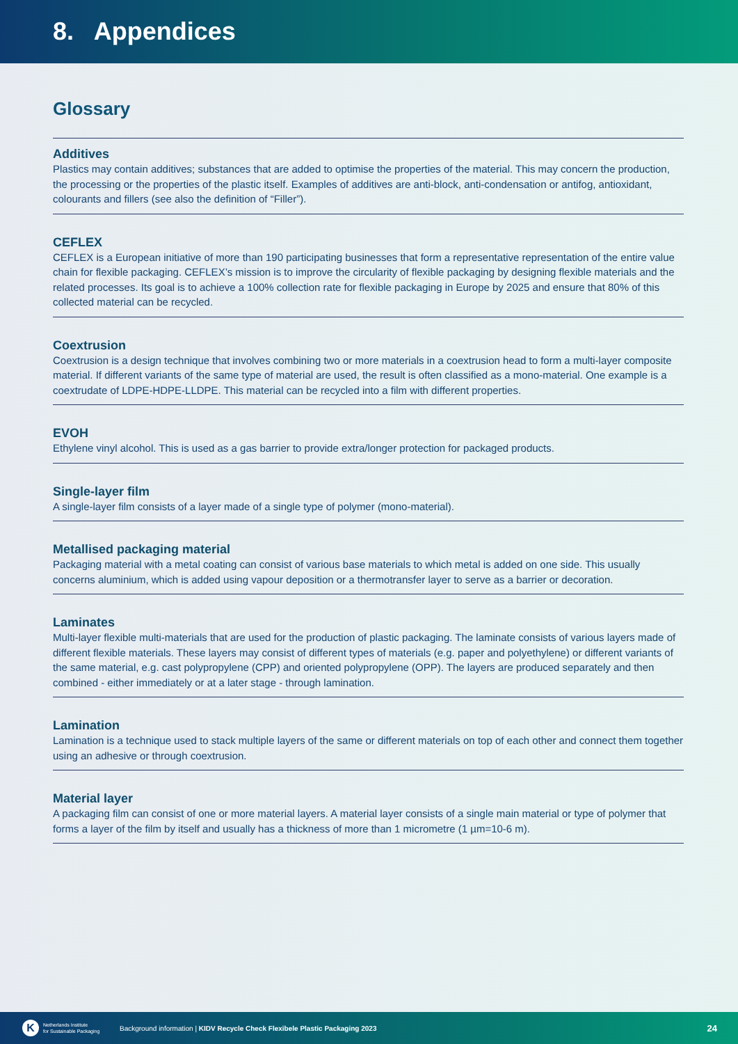8. Appendices
Glossary
Additives
Plastics may contain additives; substances that are added to optimise the properties of the material. This may concern the production, the processing or the properties of the plastic itself. Examples of additives are anti-block, anti-condensation or antifog, antioxidant, colourants and fillers (see also the definition of “Filler”).
CEFLEX
CEFLEX is a European initiative of more than 190 participating businesses that form a representative representation of the entire value chain for flexible packaging. CEFLEX’s mission is to improve the circularity of flexible packaging by designing flexible materials and the related processes. Its goal is to achieve a 100% collection rate for flexible packaging in Europe by 2025 and ensure that 80% of this collected material can be recycled.
Coextrusion
Coextrusion is a design technique that involves combining two or more materials in a coextrusion head to form a multi-layer composite material. If different variants of the same type of material are used, the result is often classified as a mono-material. One example is a coextrudate of LDPE-HDPE-LLDPE. This material can be recycled into a film with different properties.
EVOH
Ethylene vinyl alcohol. This is used as a gas barrier to provide extra/longer protection for packaged products.
Single-layer film
A single-layer film consists of a layer made of a single type of polymer (mono-material).
Metallised packaging material
Packaging material with a metal coating can consist of various base materials to which metal is added on one side. This usually concerns aluminium, which is added using vapour deposition or a thermotransfer layer to serve as a barrier or decoration.
Laminates
Multi-layer flexible multi-materials that are used for the production of plastic packaging. The laminate consists of various layers made of different flexible materials. These layers may consist of different types of materials (e.g. paper and polyethylene) or different variants of the same material, e.g. cast polypropylene (CPP) and oriented polypropylene (OPP). The layers are produced separately and then combined - either immediately or at a later stage - through lamination.
Lamination
Lamination is a technique used to stack multiple layers of the same or different materials on top of each other and connect them together using an adhesive or through coextrusion.
Material layer
A packaging film can consist of one or more material layers. A material layer consists of a single main material or type of polymer that forms a layer of the film by itself and usually has a thickness of more than 1 micrometre (1 µm=10-6 m).
K Netherlands Institute
for Sustainable Packaging Background information | KIDV Recycle Check Flexibele Plastic Packaging 2023 24